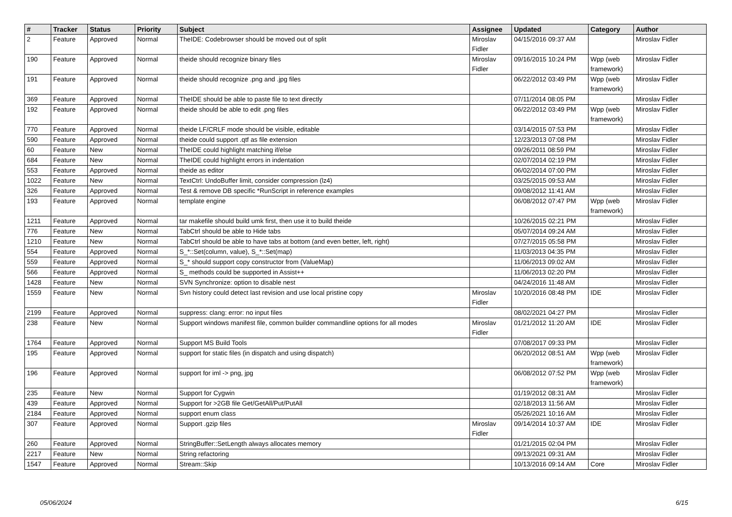| # | Tracker | Status | Priority | Subject | Assignee | Updated | Category | Author |
| --- | --- | --- | --- | --- | --- | --- | --- | --- |
| 2 | Feature | Approved | Normal | TheIDE: Codebrowser should be moved out of split | Miroslav Fidler | 04/15/2016 09:37 AM | | Miroslav Fidler |
| 190 | Feature | Approved | Normal | theide should recognize binary files | Miroslav Fidler | 09/16/2015 10:24 PM | Wpp (web framework) | Miroslav Fidler |
| 191 | Feature | Approved | Normal | theide should recognize .png and .jpg files | | 06/22/2012 03:49 PM | Wpp (web framework) | Miroslav Fidler |
| 369 | Feature | Approved | Normal | TheIDE should be able to paste file to text directly | | 07/11/2014 08:05 PM | | Miroslav Fidler |
| 192 | Feature | Approved | Normal | theide should be able to edit .png files | | 06/22/2012 03:49 PM | Wpp (web framework) | Miroslav Fidler |
| 770 | Feature | Approved | Normal | theide LF/CRLF mode should be visible, editable | | 03/14/2015 07:53 PM | | Miroslav Fidler |
| 590 | Feature | Approved | Normal | theide could support .qtf as file extension | | 12/23/2013 07:08 PM | | Miroslav Fidler |
| 60 | Feature | New | Normal | TheIDE could highlight matching if/else | | 09/26/2011 08:59 PM | | Miroslav Fidler |
| 684 | Feature | New | Normal | TheIDE could highlight errors in indentation | | 02/07/2014 02:19 PM | | Miroslav Fidler |
| 553 | Feature | Approved | Normal | theide as editor | | 06/02/2014 07:00 PM | | Miroslav Fidler |
| 1022 | Feature | New | Normal | TextCtrl: UndoBuffer limit, consider compression (lz4) | | 03/25/2015 09:53 AM | | Miroslav Fidler |
| 326 | Feature | Approved | Normal | Test & remove DB specific *RunScript in reference examples | | 09/08/2012 11:41 AM | | Miroslav Fidler |
| 193 | Feature | Approved | Normal | template engine | | 06/08/2012 07:47 PM | Wpp (web framework) | Miroslav Fidler |
| 1211 | Feature | Approved | Normal | tar makefile should build umk first, then use it to build theide | | 10/26/2015 02:21 PM | | Miroslav Fidler |
| 776 | Feature | New | Normal | TabCtrl should be able to Hide tabs | | 05/07/2014 09:24 AM | | Miroslav Fidler |
| 1210 | Feature | New | Normal | TabCtrl should be able to have tabs at bottom (and even better, left, right) | | 07/27/2015 05:58 PM | | Miroslav Fidler |
| 554 | Feature | Approved | Normal | S_*::Set(column, value), S_*::Set(map) | | 11/03/2013 04:35 PM | | Miroslav Fidler |
| 559 | Feature | Approved | Normal | S_* should support copy constructor from (ValueMap) | | 11/06/2013 09:02 AM | | Miroslav Fidler |
| 566 | Feature | Approved | Normal | S_ methods could be supported in Assist++ | | 11/06/2013 02:20 PM | | Miroslav Fidler |
| 1428 | Feature | New | Normal | SVN Synchronize: option to disable nest | | 04/24/2016 11:48 AM | | Miroslav Fidler |
| 1559 | Feature | New | Normal | Svn history could detect last revision and use local pristine copy | Miroslav Fidler | 10/20/2016 08:48 PM | IDE | Miroslav Fidler |
| 2199 | Feature | Approved | Normal | suppress: clang: error: no input files | | 08/02/2021 04:27 PM | | Miroslav Fidler |
| 238 | Feature | New | Normal | Support windows manifest file, common builder commandline options for all modes | Miroslav Fidler | 01/21/2012 11:20 AM | IDE | Miroslav Fidler |
| 1764 | Feature | Approved | Normal | Support MS Build Tools | | 07/08/2017 09:33 PM | | Miroslav Fidler |
| 195 | Feature | Approved | Normal | support for static files (in dispatch and using dispatch) | | 06/20/2012 08:51 AM | Wpp (web framework) | Miroslav Fidler |
| 196 | Feature | Approved | Normal | support for iml -> png, jpg | | 06/08/2012 07:52 PM | Wpp (web framework) | Miroslav Fidler |
| 235 | Feature | New | Normal | Support for Cygwin | | 01/19/2012 08:31 AM | | Miroslav Fidler |
| 439 | Feature | Approved | Normal | Support for >2GB file Get/GetAll/Put/PutAll | | 02/18/2013 11:56 AM | | Miroslav Fidler |
| 2184 | Feature | Approved | Normal | support enum class | | 05/26/2021 10:16 AM | | Miroslav Fidler |
| 307 | Feature | Approved | Normal | Support .gzip files | Miroslav Fidler | 09/14/2014 10:37 AM | IDE | Miroslav Fidler |
| 260 | Feature | Approved | Normal | StringBuffer::SetLength always allocates memory | | 01/21/2015 02:04 PM | | Miroslav Fidler |
| 2217 | Feature | New | Normal | String refactoring | | 09/13/2021 09:31 AM | | Miroslav Fidler |
| 1547 | Feature | Approved | Normal | Stream::Skip | | 10/13/2016 09:14 AM | Core | Miroslav Fidler |
05/06/2024 6/15